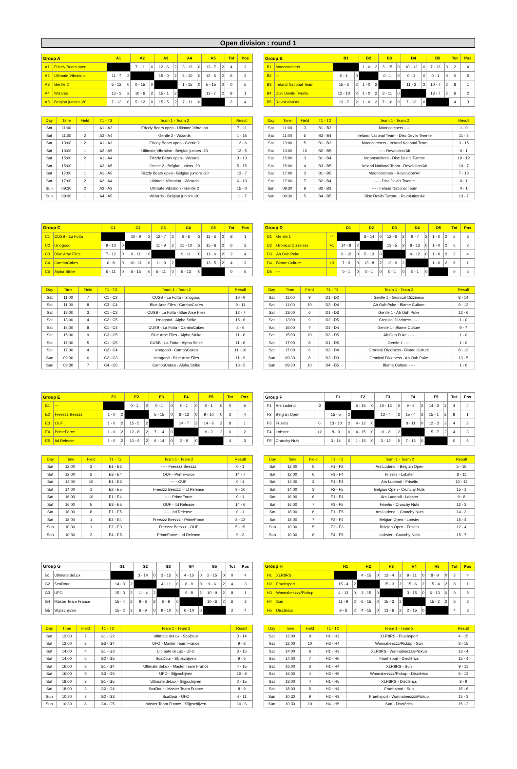Open division : round 1
| Group A | | A1 | | A2 | | A3 | | A4 | | A5 | | Tot | Pos |
| --- | --- | --- | --- | --- | --- | --- | --- | --- | --- | --- | --- | --- | --- |
| A1 | Frizzly Bears open | | | 7 - 11 | 0 | 12 - 6 | 2 | 3 - 13 | 0 | 13 - 7 | 2 | 4 | 3 |
| A2 | Ultimate Vibration | 11 - 7 | 2 | | | 15 - 0 | 2 | 6 - 10 | 0 | 12 - 5 | 2 | 6 | 2 |
| A3 | Gentle 2 | 6 - 12 | 0 | 0 - 15 | 0 | | | 1 - 15 | 0 | 5 - 15 | 0 | 0 | 5 |
| A4 | Wizards | 13 - 3 | 2 | 10 - 6 | 2 | 15 - 1 | 2 | | | 11 - 7 | 2 | 8 | 1 |
| A5 | Belgian juniors -20 | 7 - 13 | 0 | 5 - 12 | 0 | 15 - 5 | 2 | 7 - 11 | 0 | | | 2 | 4 |
| Day | Time | Field | T1 - T2 | Team 1 - Team 2 | Result |
| --- | --- | --- | --- | --- | --- |
| Sat | 11:00 | 1 | A1 - A2 | Frizzly Bears open - Ultimate Vibration | 7 - 11 |
| Sat | 11:00 | 2 | A3 - A4 | Gentle 2 - Wizards | 1 - 15 |
| Sat | 13:00 | 2 | A1 - A3 | Frizzly Bears open - Gentle 2 | 12 - 6 |
| Sat | 13:00 | 1 | A2 - A5 | Ultimate Vibration - Belgian juniors -20 | 12 - 5 |
| Sat | 15:00 | 2 | A1 - A4 | Frizzly Bears open - Wizards | 3 - 13 |
| Sat | 15:00 | 1 | A3 - A5 | Gentle 2 - Belgian juniors -20 | 5 - 15 |
| Sat | 17:00 | 1 | A1 - A5 | Frizzly Bears open - Belgian juniors -20 | 13 - 7 |
| Sat | 17:00 | 2 | A2 - A4 | Ultimate Vibration - Wizards | 6 - 10 |
| Sun | 09:30 | 2 | A2 - A3 | Ultimate Vibration - Gentle 2 | 15 - 0 |
| Sun | 09:30 | 1 | A4 - A5 | Wizards - Belgian juniors -20 | 11 - 7 |
| Group B | | B1 | | B2 | | B3 | | B4 | | B5 | | Tot | Pos |
| --- | --- | --- | --- | --- | --- | --- | --- | --- | --- | --- | --- | --- | --- |
| B1 | Mooncatchers | | | 1 - 0 | 2 | 3 - 15 | 0 | 10 - 12 | 0 | 7 - 13 | 0 | 2 | 4 |
| B2 | --- | 0 - 1 | 0 | | | 0 - 1 | 0 | 0 - 1 | 0 | 0 - 1 | 0 | 0 | 5 |
| B3 | Ireland National Team | 15 - 3 | 2 | 1 - 0 | 2 | | | 11 - 3 | 2 | 10 - 7 | 2 | 8 | 1 |
| B4 | Disc Devils Twente | 12 - 10 | 2 | 1 - 0 | 2 | 3 - 11 | 0 | | | 13 - 7 | 2 | 6 | 2 |
| B5 | Revolution'Air | 13 - 7 | 2 | 1 - 0 | 2 | 7 - 10 | 0 | 7 - 13 | 0 | | | 4 | 3 |
| Day | Time | Field | T1 - T2 | Team 1 - Team 2 | Result |
| --- | --- | --- | --- | --- | --- |
| Sat | 11:00 | 3 | B1 - B2 | Mooncatchers - --- | 1 - 0 |
| Sat | 11:00 | 6 | B3 - B4 | Ireland National Team - Disc Devils Twente | 11 - 3 |
| Sat | 13:00 | 5 | B1 - B3 | Mooncatchers - Ireland National Team | 3 - 15 |
| Sat | 13:00 | 10 | B2 - B5 | --- - Revolution'Air | 0 - 1 |
| Sat | 15:00 | 3 | B1 - B4 | Mooncatchers - Disc Devils Twente | 10 - 12 |
| Sat | 15:00 | 4 | B3 - B5 | Ireland National Team - Revolution'Air | 10 - 7 |
| Sat | 17:00 | 3 | B1 - B5 | Mooncatchers - Revolution'Air | 7 - 13 |
| Sat | 17:00 | 7 | B2 - B4 | --- - Disc Devils Twente | 0 - 1 |
| Sun | 09:30 | 9 | B2 - B3 | --- - Ireland National Team | 0 - 1 |
| Sun | 09:30 | 5 | B4 - B5 | Disc Devils Twente - Revolution'Air | 13 - 7 |
| Group C | | C1 | | C2 | | C3 | | C4 | | C5 | | Tot | Pos |
| --- | --- | --- | --- | --- | --- | --- | --- | --- | --- | --- | --- | --- | --- |
| C1 | CUSB - La Fotta | | | 10 - 9 | 2 | 12 - 7 | 2 | 8 - 6 | 2 | 11 - 6 | 2 | 8 | 1 |
| C2 | Iznogood | 9 - 10 | 0 | | | 11 - 9 | 2 | 11 - 10 | 2 | 15 - 6 | 2 | 6 | 2 |
| C3 | Blue Arse Flies | 7 - 12 | 0 | 9 - 11 | 0 | | | 9 - 11 | 0 | 11 - 6 | 2 | 2 | 4 |
| C4 | CamboCakes | 6 - 8 | 0 | 10 - 11 | 0 | 11 - 9 | 2 | | | 13 - 5 | 2 | 4 | 3 |
| C5 | Alpha Strike | 6 - 11 | 0 | 6 - 15 | 0 | 6 - 11 | 0 | 5 - 13 | 0 | | | 0 | 5 |
| Day | Time | Field | T1 - T2 | Team 1 - Team 2 | Result |
| --- | --- | --- | --- | --- | --- |
| Sat | 11:00 | 7 | C1 - C2 | CUSB - La Fotta - Iznogood | 10 - 9 |
| Sat | 11:00 | 8 | C3 - C4 | Blue Arse Flies - CamboCakes | 9 - 11 |
| Sat | 13:00 | 3 | C1 - C3 | CUSB - La Fotta - Blue Arse Flies | 12 - 7 |
| Sat | 13:00 | 4 | C2 - C5 | Iznogood - Alpha Strike | 15 - 6 |
| Sat | 15:00 | 8 | C1 - C4 | CUSB - La Fotta - CamboCakes | 8 - 6 |
| Sat | 15:00 | 9 | C3 - C5 | Blue Arse Flies - Alpha Strike | 11 - 6 |
| Sat | 17:00 | 5 | C1 - C5 | CUSB - La Fotta - Alpha Strike | 11 - 6 |
| Sat | 17:00 | 4 | C2 - C4 | Iznogood - CamboCakes | 11 - 10 |
| Sun | 09:30 | 6 | C2 - C3 | Iznogood - Blue Arse Flies | 11 - 9 |
| Sun | 09:30 | 7 | C4 - C5 | CamboCakes - Alpha Strike | 13 - 5 |
| Group D | | | D1 | | D2 | | D3 | | D4 | | D5 | | Tot | Pos |
| --- | --- | --- | --- | --- | --- | --- | --- | --- | --- | --- | --- | --- | --- | --- |
| D1 | Gentle 1 | -4 | | | 8 - 14 | 0 | 12 - 6 | 2 | 9 - 7 | 2 | 1 - 0 | 2 | 6 | 3 |
| D2 | Gronical Dizziness | +1 | 14 - 8 | 2 | | | 13 - 5 | 2 | 8 - 13 | 0 | 1 - 0 | 2 | 6 | 2 |
| D3 | Ah Ouh Puke | | 6 - 12 | 0 | 5 - 13 | 0 | | | 9 - 12 | 0 | 1 - 0 | 2 | 2 | 4 |
| D4 | Blame Culture | +3 | 7 - 9 | 0 | 13 - 8 | 2 | 12 - 9 | 2 | | | 1 - 0 | 2 | 6 | 1 |
| D5 | --- | | 0 - 1 | 0 | 0 - 1 | 0 | 0 - 1 | 0 | 0 - 1 | 0 | | | 0 | 5 |
| Day | Time | Field | T1 - T2 | Team 1 - Team 2 | Result |
| --- | --- | --- | --- | --- | --- |
| Sat | 11:00 | 9 | D1 - D2 | Gentle 1 - Gronical Dizziness | 8 - 14 |
| Sat | 11:00 | 10 | D3 - D4 | Ah Ouh Puke - Blame Culture | 9 - 12 |
| Sat | 13:00 | 6 | D1 - D3 | Gentle 1 - Ah Ouh Puke | 12 - 6 |
| Sat | 13:00 | 9 | D2 - D5 | Gronical Dizziness - --- | 1 - 0 |
| Sat | 15:00 | 7 | D1 - D4 | Gentle 1 - Blame Culture | 9 - 7 |
| Sat | 15:00 | 10 | D3 - D5 | Ah Ouh Puke - --- | 1 - 0 |
| Sat | 17:00 | 8 | D1 - D5 | Gentle 1 - --- | 1 - 0 |
| Sat | 17:00 | 6 | D2 - D4 | Gronical Dizziness - Blame Culture | 8 - 13 |
| Sun | 09:30 | 8 | D2 - D3 | Gronical Dizziness - Ah Ouh Puke | 13 - 5 |
| Sun | 09:30 | 10 | D4 - D5 | Blame Culture - --- | 1 - 0 |
| Group E | | E1 | | E2 | | E3 | | E4 | | E5 | | Tot | Pos |
| --- | --- | --- | --- | --- | --- | --- | --- | --- | --- | --- | --- | --- | --- |
| E1 | --- | | | 0 - 1 | 0 | 0 - 1 | 0 | 0 - 1 | 0 | 0 - 1 | 0 | 0 | 5 |
| E2 | Freezzz Beezzz | 1 - 0 | 2 | | | 5 - 15 | 0 | 8 - 12 | 0 | 9 - 10 | 0 | 2 | 4 |
| E3 | OUF | 1 - 0 | 2 | 15 - 5 | 2 | | | 14 - 7 | 2 | 14 - 6 | 2 | 8 | 1 |
| E4 | PrimeForce | 1 - 0 | 2 | 12 - 8 | 2 | 7 - 14 | 0 | | | 9 - 2 | 2 | 6 | 2 |
| E5 | Itd Release | 1 - 0 | 2 | 10 - 9 | 2 | 6 - 14 | 0 | 2 - 9 | 0 | | | 4 | 3 |
| Day | Time | Field | T1 - T2 | Team 1 - Team 2 | Result |
| --- | --- | --- | --- | --- | --- |
| Sat | 12:00 | 3 | E1 - E2 | --- - Freezzz Beezzz | 0 - 1 |
| Sat | 12:00 | 2 | E3 - E4 | OUF - PrimeForce | 14 - 7 |
| Sat | 14:00 | 10 | E1 - E3 | --- - OUF | 0 - 1 |
| Sat | 14:00 | 1 | E2 - E5 | Freezzz Beezzz - Itd Release | 9 - 10 |
| Sat | 16:00 | 10 | E1 - E4 | --- - PrimeForce | 0 - 1 |
| Sat | 16:00 | 5 | E3 - E5 | OUF - Itd Release | 14 - 6 |
| Sat | 18:00 | 8 | E1 - E5 | --- - Itd Release | 0 - 1 |
| Sat | 18:00 | 1 | E2 - E4 | Freezzz Beezzz - PrimeForce | 8 - 12 |
| Sun | 10:30 | 1 | E2 - E3 | Freezzz Beezzz - OUF | 5 - 15 |
| Sun | 10:30 | 2 | E4 - E5 | PrimeForce - Itd Release | 9 - 2 |
| Group F | | | F1 | | F2 | | F3 | | F4 | | F5 | | Tot | Pos |
| --- | --- | --- | --- | --- | --- | --- | --- | --- | --- | --- | --- | --- | --- | --- |
| F1 | Ars Ludendi | -2 | | | 5 - 15 | 0 | 10 - 13 | 0 | 9 - 8 | 2 | 14 - 3 | 2 | 4 | 4 |
| F2 | Belgian Open | | 15 - 5 | 2 | | | 12 - 4 | 2 | 15 - 4 | 2 | 15 - 1 | 2 | 8 | 1 |
| F3 | Friselis | 0 | 13 - 10 | 2 | 4 - 12 | 0 | | | 8 - 11 | 0 | 12 - 3 | 2 | 4 | 2 |
| F4 | Lobster | +2 | 8 - 9 | 0 | 4 - 15 | 0 | 11 - 8 | 2 | | | 15 - 7 | 2 | 4 | 3 |
| F5 | Crunchy Nuts | | 3 - 14 | 0 | 1 - 15 | 0 | 3 - 12 | 0 | 7 - 15 | 0 | | | 0 | 5 |
| Day | Time | Field | T1 - T2 | Team 1 - Team 2 | Result |
| --- | --- | --- | --- | --- | --- |
| Sat | 12:00 | 5 | F1 - F2 | Ars Ludendi - Belgian Open | 5 - 15 |
| Sat | 12:00 | 6 | F3 - F4 | Friselis - Lobster | 8 - 11 |
| Sat | 14:00 | 2 | F1 - F3 | Ars Ludendi - Friselis | 10 - 13 |
| Sat | 14:00 | 3 | F2 - F5 | Belgian Open - Crunchy Nuts | 15 - 1 |
| Sat | 16:00 | 6 | F1 - F4 | Ars Ludendi - Lobster | 9 - 8 |
| Sat | 16:00 | 7 | F3 - F5 | Friselis - Crunchy Nuts | 12 - 3 |
| Sat | 18:00 | 6 | F1 - F5 | Ars Ludendi - Crunchy Nuts | 14 - 3 |
| Sat | 18:00 | 7 | F2 - F4 | Belgian Open - Lobster | 15 - 4 |
| Sun | 10:30 | 5 | F2 - F3 | Belgian Open - Friselis | 12 - 4 |
| Sun | 10:30 | 6 | F4 - F5 | Lobster - Crunchy Nuts | 15 - 7 |
| Group G | | G1 | | G2 | | G3 | | G4 | | G5 | | Tot | Pos |
| --- | --- | --- | --- | --- | --- | --- | --- | --- | --- | --- | --- | --- | --- |
| G1 | Ultimate deLux | | | 3 - 14 | 0 | 3 - 15 | 0 | 4 - 15 | 0 | 2 - 15 | 0 | 0 | 4 |
| G2 | ScaDour | 14 - 3 | 2 | | | 4 - 11 | 0 | 8 - 9 | 0 | 9 - 6 | 2 | 4 | 3 |
| G3 | UFO | 15 - 3 | 2 | 11 - 4 | 2 | | | 9 - 8 | 2 | 10 - 9 | 2 | 8 | 1 |
| G4 | Master Team France | 15 - 4 | 2 | 9 - 8 | 2 | 8 - 9 | 0 | | | 10 - 6 | 2 | 6 | 2 |
| G5 | Slijpschijven | 15 - 2 | 2 | 6 - 9 | 0 | 9 - 10 | 0 | 6 - 10 | 0 | | | 2 | 4 |
| Day | Time | Field | T1 - T2 | Team 1 - Team 2 | Result |
| --- | --- | --- | --- | --- | --- |
| Sat | 12:00 | 7 | G1 - G2 | Ultimate deLux - ScaDour | 3 - 14 |
| Sat | 12:00 | 8 | G3 - G4 | UFO - Master Team France | 9 - 8 |
| Sat | 14:00 | 4 | G1 - G3 | Ultimate deLux - UFO | 3 - 15 |
| Sat | 14:00 | 5 | G2 - G5 | ScaDour - Slijpschijven | 9 - 6 |
| Sat | 16:00 | 8 | G1 - G4 | Ultimate deLux - Master Team France | 4 - 15 |
| Sat | 16:00 | 9 | G3 - G5 | UFO - Slijpschijven | 10 - 9 |
| Sat | 18:00 | 2 | G1 - G5 | Ultimate deLux - Slijpschijven | 2 - 15 |
| Sat | 18:00 | 3 | G2 - G4 | ScaDour - Master Team France | 8 - 9 |
| Sun | 10:30 | 7 | G2 - G3 | ScaDour - UFO | 4 - 11 |
| Sun | 10:30 | 8 | G4 - G5 | Master Team France - Slijpschijven | 10 - 6 |
| Group H | | H1 | | H2 | | H3 | | H4 | | H5 | | Tot | Pos |
| --- | --- | --- | --- | --- | --- | --- | --- | --- | --- | --- | --- | --- | --- |
| H1 | XLR8RS | | | 4 - 15 | 0 | 13 - 4 | 2 | 9 - 11 | 0 | 8 - 9 | 0 | 2 | 4 |
| H2 | Fruehsport | 15 - 4 | 2 | | | 15 - 3 | 2 | 15 - 6 | 2 | 15 - 4 | 2 | 8 | 1 |
| H3 | Wannabeezzz/Pickup | 4 - 13 | 0 | 3 - 15 | 0 | | | 3 - 15 | 0 | 6 - 13 | 0 | 0 | 5 |
| H4 | Sun | 11 - 9 | 2 | 6 - 15 | 0 | 15 - 3 | 2 | | | 15 - 2 | 2 | 6 | 2 |
| H5 | Disctèrics | 9 - 8 | 2 | 4 - 15 | 0 | 13 - 6 | 2 | 2 - 15 | 0 | | | 4 | 3 |
| Day | Time | Field | T1 - T2 | Team 1 - Team 2 | Result |
| --- | --- | --- | --- | --- | --- |
| Sat | 12:00 | 9 | H1 - H2 | XLR8RS - Fruehsport | 4 - 15 |
| Sat | 12:00 | 10 | H3 - H4 | Wannabeezzz/Pickup - Sun | 3 - 15 |
| Sat | 14:00 | 6 | H1 - H3 | XLR8RS - Wannabeezzz/Pickup | 13 - 4 |
| Sat | 14:00 | 7 | H2 - H5 | Fruehsport - Disctèrics | 15 - 4 |
| Sat | 16:00 | 3 | H1 - H4 | XLR8RS - Sun | 9 - 11 |
| Sat | 16:00 | 4 | H3 - H5 | Wannabeezzz/Pickup - Disctèrics | 6 - 13 |
| Sat | 18:00 | 4 | H1 - H5 | XLR8RS - Disctèrics | 8 - 9 |
| Sat | 18:00 | 5 | H2 - H4 | Fruehsport - Sun | 15 - 6 |
| Sun | 10:30 | 9 | H2 - H3 | Fruehsport - Wannabeezzz/Pickup | 15 - 3 |
| Sun | 10:30 | 10 | H4 - H5 | Sun - Disctèrics | 15 - 2 |